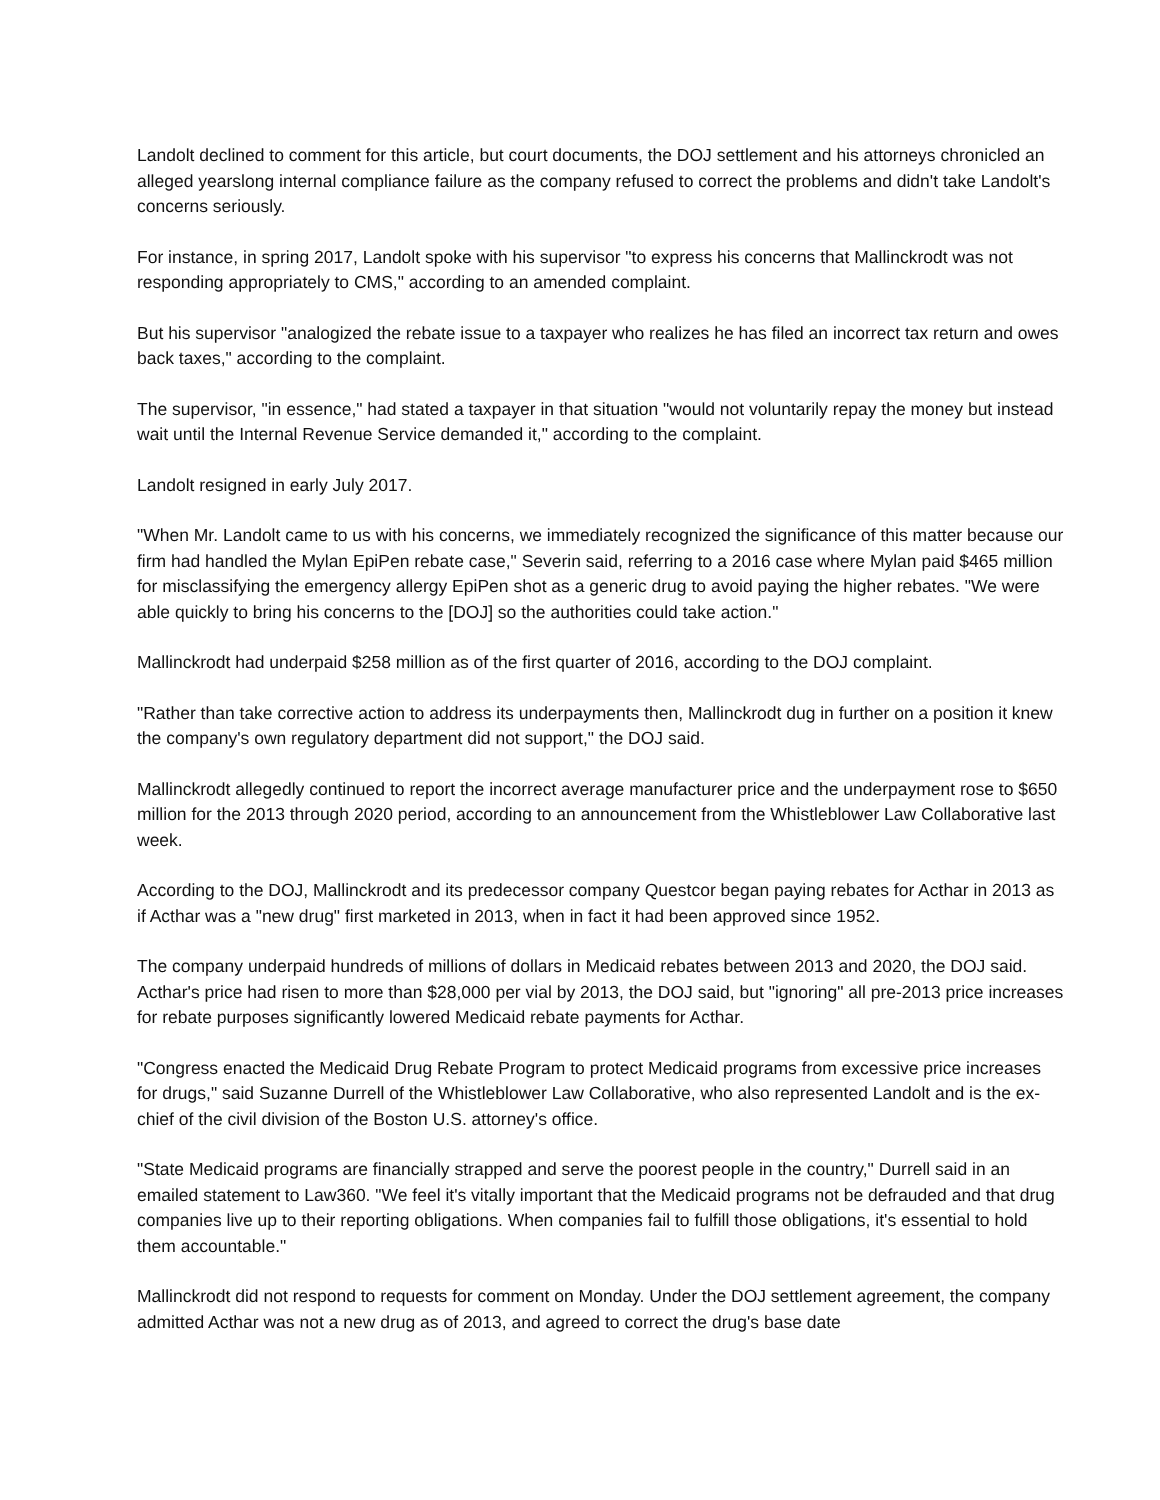Landolt declined to comment for this article, but court documents, the DOJ settlement and his attorneys chronicled an alleged yearslong internal compliance failure as the company refused to correct the problems and didn't take Landolt's concerns seriously.
For instance, in spring 2017, Landolt spoke with his supervisor "to express his concerns that Mallinckrodt was not responding appropriately to CMS," according to an amended complaint.
But his supervisor "analogized the rebate issue to a taxpayer who realizes he has filed an incorrect tax return and owes back taxes," according to the complaint.
The supervisor, "in essence," had stated a taxpayer in that situation "would not voluntarily repay the money but instead wait until the Internal Revenue Service demanded it," according to the complaint.
Landolt resigned in early July 2017.
"When Mr. Landolt came to us with his concerns, we immediately recognized the significance of this matter because our firm had handled the Mylan EpiPen rebate case," Severin said, referring to a 2016 case where Mylan paid $465 million for misclassifying the emergency allergy EpiPen shot as a generic drug to avoid paying the higher rebates. "We were able quickly to bring his concerns to the [DOJ] so the authorities could take action."
Mallinckrodt had underpaid $258 million as of the first quarter of 2016, according to the DOJ complaint.
"Rather than take corrective action to address its underpayments then, Mallinckrodt dug in further on a position it knew the company's own regulatory department did not support," the DOJ said.
Mallinckrodt allegedly continued to report the incorrect average manufacturer price and the underpayment rose to $650 million for the 2013 through 2020 period, according to an announcement from the Whistleblower Law Collaborative last week.
According to the DOJ, Mallinckrodt and its predecessor company Questcor began paying rebates for Acthar in 2013 as if Acthar was a "new drug" first marketed in 2013, when in fact it had been approved since 1952.
The company underpaid hundreds of millions of dollars in Medicaid rebates between 2013 and 2020, the DOJ said. Acthar's price had risen to more than $28,000 per vial by 2013, the DOJ said, but "ignoring" all pre-2013 price increases for rebate purposes significantly lowered Medicaid rebate payments for Acthar.
"Congress enacted the Medicaid Drug Rebate Program to protect Medicaid programs from excessive price increases for drugs," said Suzanne Durrell of the Whistleblower Law Collaborative, who also represented Landolt and is the ex-chief of the civil division of the Boston U.S. attorney's office.
"State Medicaid programs are financially strapped and serve the poorest people in the country," Durrell said in an emailed statement to Law360. "We feel it's vitally important that the Medicaid programs not be defrauded and that drug companies live up to their reporting obligations. When companies fail to fulfill those obligations, it's essential to hold them accountable."
Mallinckrodt did not respond to requests for comment on Monday. Under the DOJ settlement agreement, the company admitted Acthar was not a new drug as of 2013, and agreed to correct the drug's base date